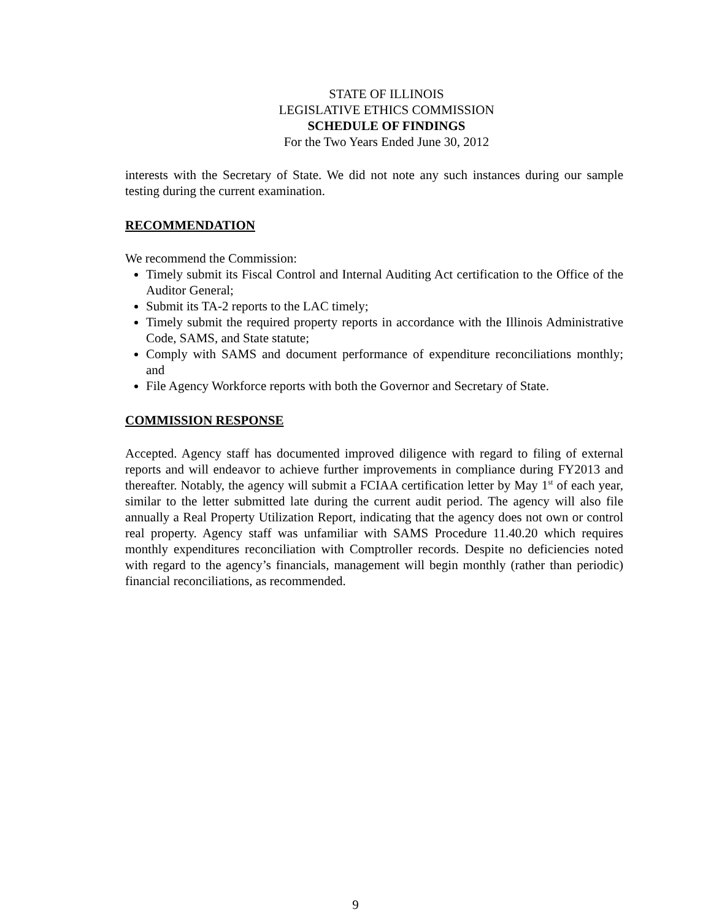STATE OF ILLINOIS
LEGISLATIVE ETHICS COMMISSION
SCHEDULE OF FINDINGS
For the Two Years Ended June 30, 2012
interests with the Secretary of State. We did not note any such instances during our sample testing during the current examination.
RECOMMENDATION
We recommend the Commission:
Timely submit its Fiscal Control and Internal Auditing Act certification to the Office of the Auditor General;
Submit its TA-2 reports to the LAC timely;
Timely submit the required property reports in accordance with the Illinois Administrative Code, SAMS, and State statute;
Comply with SAMS and document performance of expenditure reconciliations monthly; and
File Agency Workforce reports with both the Governor and Secretary of State.
COMMISSION RESPONSE
Accepted. Agency staff has documented improved diligence with regard to filing of external reports and will endeavor to achieve further improvements in compliance during FY2013 and thereafter. Notably, the agency will submit a FCIAA certification letter by May 1<sup>st</sup> of each year, similar to the letter submitted late during the current audit period. The agency will also file annually a Real Property Utilization Report, indicating that the agency does not own or control real property. Agency staff was unfamiliar with SAMS Procedure 11.40.20 which requires monthly expenditures reconciliation with Comptroller records. Despite no deficiencies noted with regard to the agency’s financials, management will begin monthly (rather than periodic) financial reconciliations, as recommended.
9